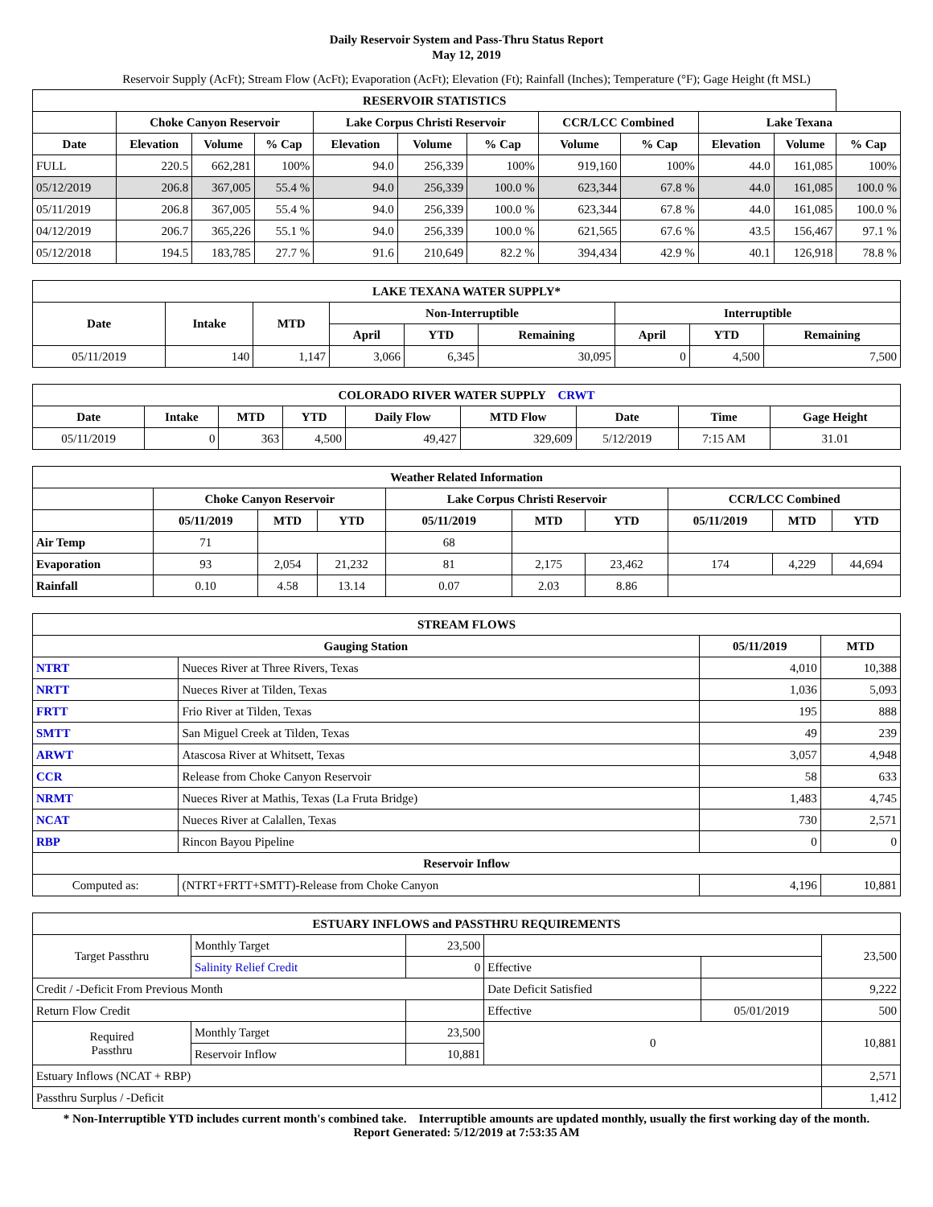Daily Reservoir System and Pass-Thru Status Report
May 12, 2019
Reservoir Supply (AcFt); Stream Flow (AcFt); Evaporation (AcFt); Elevation (Ft); Rainfall (Inches); Temperature (°F); Gage Height (ft MSL)
| RESERVOIR STATISTICS | | | | | | | | | | | |
| --- | --- | --- | --- | --- | --- | --- | --- | --- | --- | --- | --- |
| | Choke Canyon Reservoir | | | Lake Corpus Christi Reservoir | | | CCR/LCC Combined | | Lake Texana | | |
| Date | Elevation | Volume | % Cap | Elevation | Volume | % Cap | Volume | % Cap | Elevation | Volume | % Cap |
| FULL | 220.5 | 662,281 | 100% | 94.0 | 256,339 | 100% | 919,160 | 100% | 44.0 | 161,085 | 100% |
| 05/12/2019 | 206.8 | 367,005 | 55.4 % | 94.0 | 256,339 | 100.0 % | 623,344 | 67.8 % | 44.0 | 161,085 | 100.0 % |
| 05/11/2019 | 206.8 | 367,005 | 55.4 % | 94.0 | 256,339 | 100.0 % | 623,344 | 67.8 % | 44.0 | 161,085 | 100.0 % |
| 04/12/2019 | 206.7 | 365,226 | 55.1 % | 94.0 | 256,339 | 100.0 % | 621,565 | 67.6 % | 43.5 | 156,467 | 97.1 % |
| 05/12/2018 | 194.5 | 183,785 | 27.7 % | 91.6 | 210,649 | 82.2 % | 394,434 | 42.9 % | 40.1 | 126,918 | 78.8 % |
| LAKE TEXANA WATER SUPPLY* | | | | | | | | |
| --- | --- | --- | --- | --- | --- | --- | --- | --- |
| Date | Intake | MTD | Non-Interruptible | | | Interruptible | | |
| | | | April | YTD | Remaining | April | YTD | Remaining |
| 05/11/2019 | 140 | 1,147 | 3,066 | 6,345 | 30,095 | 0 | 4,500 | 7,500 |
| COLORADO RIVER WATER SUPPLY CRWT | | | | | | | | |
| --- | --- | --- | --- | --- | --- | --- | --- | --- |
| Date | Intake | MTD | YTD | Daily Flow | MTD Flow | Date | Time | Gage Height |
| 05/11/2019 | 0 | 363 | 4,500 | 49,427 | 329,609 | 5/12/2019 | 7:15 AM | 31.01 |
| Weather Related Information | | | | | | | | | |
| --- | --- | --- | --- | --- | --- | --- | --- | --- | --- |
| | Choke Canyon Reservoir | | | Lake Corpus Christi Reservoir | | | CCR/LCC Combined | | |
| | 05/11/2019 | MTD | YTD | 05/11/2019 | MTD | YTD | 05/11/2019 | MTD | YTD |
| Air Temp | 71 | | | 68 | | | | | |
| Evaporation | 93 | 2,054 | 21,232 | 81 | 2,175 | 23,462 | 174 | 4,229 | 44,694 |
| Rainfall | 0.10 | 4.58 | 13.14 | 0.07 | 2.03 | 8.86 | | | |
| STREAM FLOWS | | | |
| --- | --- | --- | --- |
| Gauging Station | | 05/11/2019 | MTD |
| NTRT | Nueces River at Three Rivers, Texas | 4,010 | 10,388 |
| NRTT | Nueces River at Tilden, Texas | 1,036 | 5,093 |
| FRTT | Frio River at Tilden, Texas | 195 | 888 |
| SMTT | San Miguel Creek at Tilden, Texas | 49 | 239 |
| ARWT | Atascosa River at Whitsett, Texas | 3,057 | 4,948 |
| CCR | Release from Choke Canyon Reservoir | 58 | 633 |
| NRMT | Nueces River at Mathis, Texas (La Fruta Bridge) | 1,483 | 4,745 |
| NCAT | Nueces River at Calallen, Texas | 730 | 2,571 |
| RBP | Rincon Bayou Pipeline | 0 | 0 |
| Reservoir Inflow | | | |
| Computed as: | (NTRT+FRTT+SMTT)-Release from Choke Canyon | 4,196 | 10,881 |
| ESTUARY INFLOWS and PASSTHRU REQUIREMENTS | | | | | |
| --- | --- | --- | --- | --- | --- |
| Target Passthru | Monthly Target | 23,500 | | | 23,500 |
| | Salinity Relief Credit | 0 | Effective | | |
| Credit / -Deficit From Previous Month | | | Date Deficit Satisfied | | 9,222 |
| Return Flow Credit | | | Effective | 05/01/2019 | 500 |
| Required Passthru | Monthly Target | 23,500 | 0 | | 10,881 |
| | Reservoir Inflow | 10,881 | | | |
| Estuary Inflows (NCAT + RBP) | | | | | 2,571 |
| Passthru Surplus / -Deficit | | | | | 1,412 |
* Non-Interruptible YTD includes current month's combined take. Interruptible amounts are updated monthly, usually the first working day of the month.
Report Generated: 5/12/2019 at 7:53:35 AM